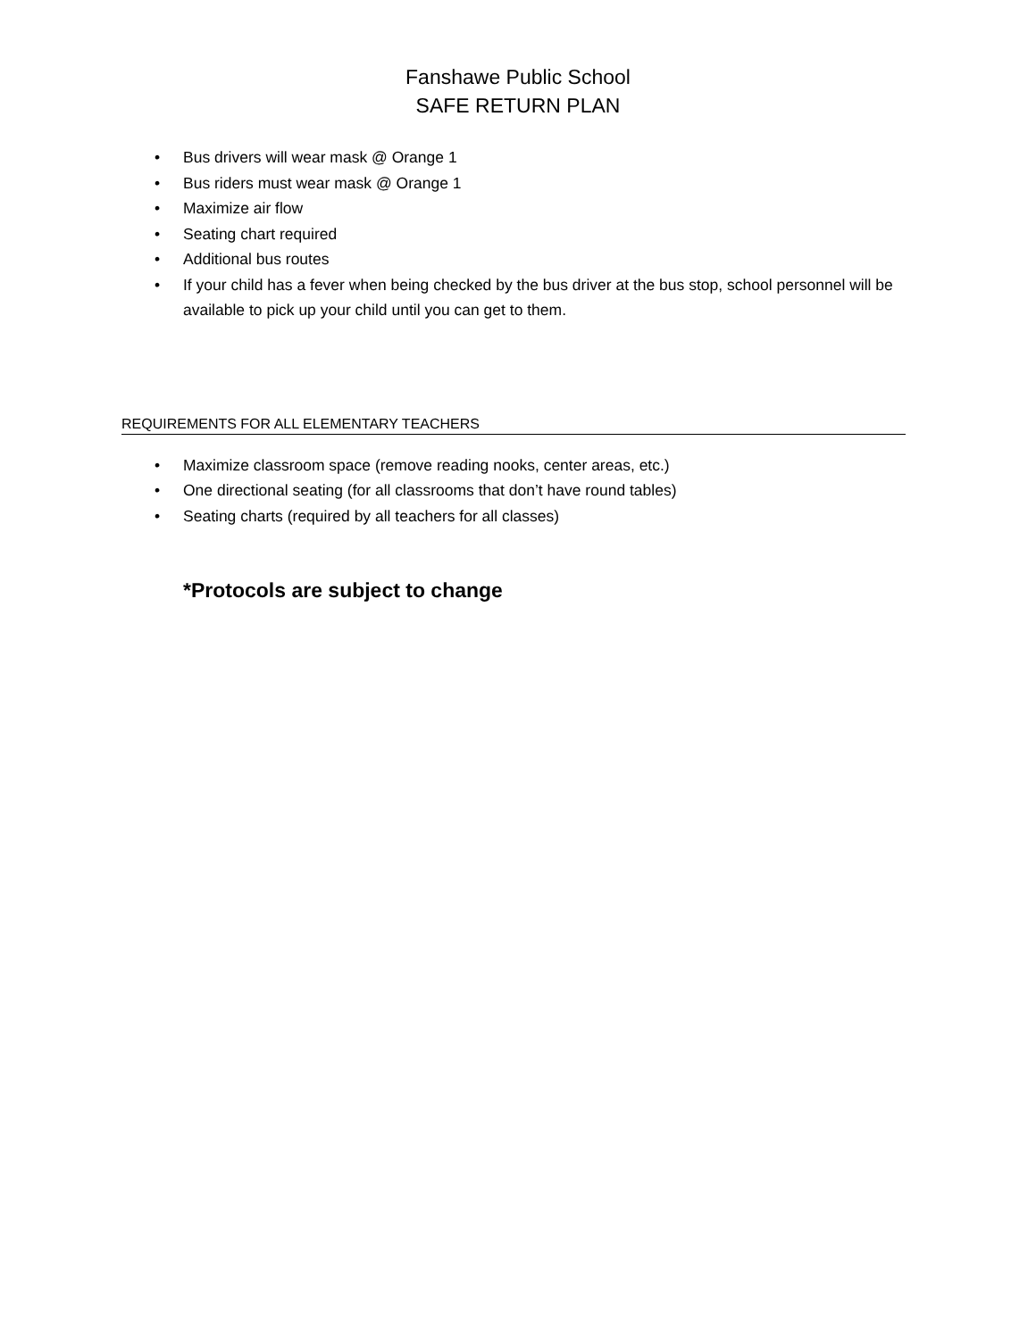Fanshawe Public School
SAFE RETURN PLAN
• Bus drivers will wear mask @ Orange 1
• Bus riders must wear mask @ Orange 1
• Maximize air flow
• Seating chart required
• Additional bus routes
• If your child has a fever when being checked by the bus driver at the bus stop, school personnel will be available to pick up your child until you can get to them.
REQUIREMENTS FOR ALL ELEMENTARY TEACHERS
• Maximize classroom space (remove reading nooks, center areas, etc.)
• One directional seating (for all classrooms that don’t have round tables)
• Seating charts (required by all teachers for all classes)
*Protocols are subject to change